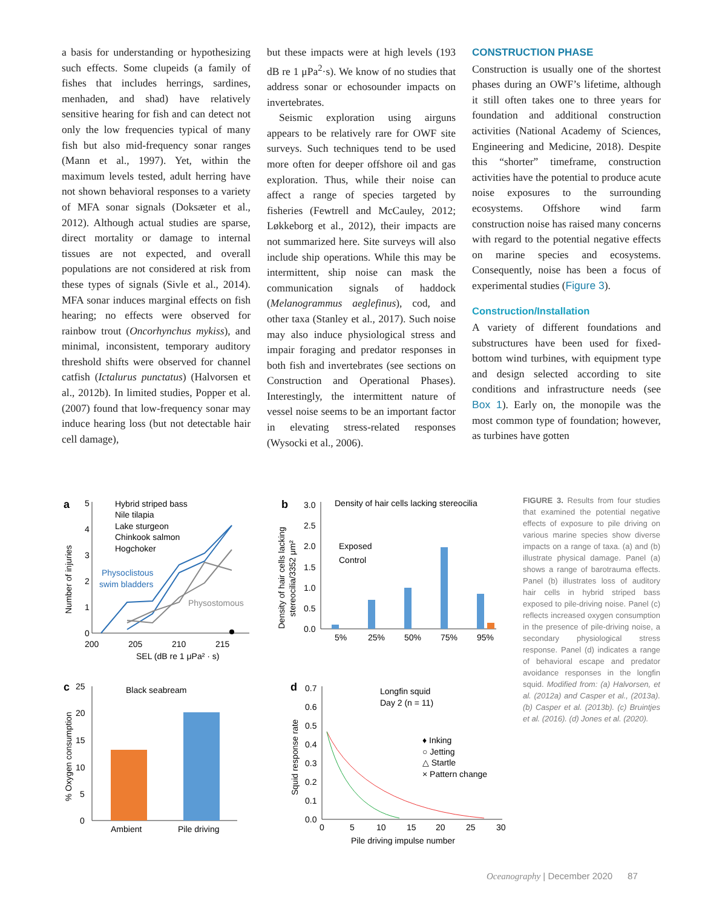a basis for understanding or hypothesizing such effects. Some clupeids (a family of fishes that includes herrings, sardines, menhaden, and shad) have relatively sensitive hearing for fish and can detect not only the low frequencies typical of many fish but also mid-frequency sonar ranges (Mann et al., 1997). Yet, within the maximum levels tested, adult herring have not shown behavioral responses to a variety of MFA sonar signals (Doksæter et al., 2012). Although actual studies are sparse, direct mortality or damage to internal tissues are not expected, and overall populations are not considered at risk from these types of signals (Sivle et al., 2014). MFA sonar induces marginal effects on fish hearing; no effects were observed for rainbow trout (Oncorhynchus mykiss), and minimal, inconsistent, temporary auditory threshold shifts were observed for channel catfish (Ictalurus punctatus) (Halvorsen et al., 2012b). In limited studies, Popper et al. (2007) found that low-frequency sonar may induce hearing loss (but not detectable hair cell damage),
but these impacts were at high levels (193 dB re 1 μPa<sup>2</sup>·s). We know of no studies that address sonar or echosounder impacts on invertebrates.
Seismic exploration using airguns appears to be relatively rare for OWF site surveys. Such techniques tend to be used more often for deeper offshore oil and gas exploration. Thus, while their noise can affect a range of species targeted by fisheries (Fewtrell and McCauley, 2012; Løkkeborg et al., 2012), their impacts are not summarized here. Site surveys will also include ship operations. While this may be intermittent, ship noise can mask the communication signals of haddock (Melanogrammus aeglefinus), cod, and other taxa (Stanley et al., 2017). Such noise may also induce physiological stress and impair foraging and predator responses in both fish and invertebrates (see sections on Construction and Operational Phases). Interestingly, the intermittent nature of vessel noise seems to be an important factor in elevating stress-related responses (Wysocki et al., 2006).
CONSTRUCTION PHASE
Construction is usually one of the shortest phases during an OWF’s lifetime, although it still often takes one to three years for foundation and additional construction activities (National Academy of Sciences, Engineering and Medicine, 2018). Despite this “shorter” timeframe, construction activities have the potential to produce acute noise exposures to the surrounding ecosystems. Offshore wind farm construction noise has raised many concerns with regard to the potential negative effects on marine species and ecosystems. Consequently, noise has been a focus of experimental studies (Figure 3).
Construction/Installation
A variety of different foundations and substructures have been used for fixed-bottom wind turbines, with equipment type and design selected according to site conditions and infrastructure needs (see Box 1). Early on, the monopile was the most common type of foundation; however, as turbines have gotten
a
0
1
2
3
4
5
200
205
210
215
SEL (dB re 1 μPa² · s)
Number of injuries
Hybrid striped bass
Nile tilapia
Lake sturgeon
Chinkook salmon
Hogchoker
Physoclistous
swim bladders
Physostomous
b
Density of hair cells lacking stereocilia
0.0
0.5
1.0
1.5
2.0
2.5
3.0
Density of hair cells lacking
stereocilia/3352 μm²
Exposed
Control
5%
25%
50%
75%
95%
c
Black seabream
0
5
10
15
20
25
% Oxygen consumption
Ambient
Pile driving
d
Longfin squid
Day 2 (n = 11)
0.0
0.1
0.2
0.3
0.4
0.5
0.6
0.7
Squid response rate
0
5
10
15
20
25
30
Pile driving impulse number
♦ Inking
○ Jetting
△ Startle
× Pattern change
FIGURE 3. Results from four studies that examined the potential negative effects of exposure to pile driving on various marine species show diverse impacts on a range of taxa. (a) and (b) illustrate physical damage. Panel (a) shows a range of barotrauma effects. Panel (b) illustrates loss of auditory hair cells in hybrid striped bass exposed to pile-driving noise. Panel (c) reflects increased oxygen consumption in the presence of pile-driving noise, a secondary physiological stress response. Panel (d) indicates a range of behavioral escape and predator avoidance responses in the longfin squid. Modified from: (a) Halvorsen, et al. (2012a) and Casper et al., (2013a). (b) Casper et al. (2013b). (c) Bruintjes et al. (2016). (d) Jones et al. (2020).
Oceanography | December 2020 87